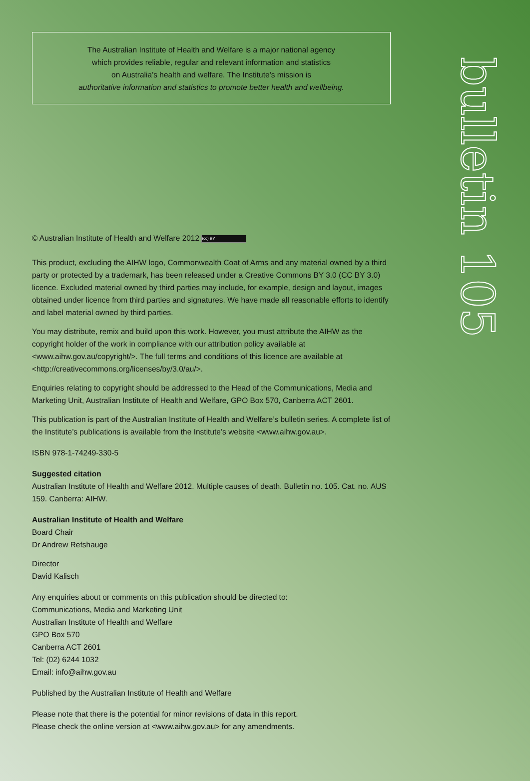bulletin 105
The Australian Institute of Health and Welfare is a major national agency
which provides reliable, regular and relevant information and statistics
on Australia’s health and welfare. The Institute’s mission is
authoritative information and statistics to promote better health and wellbeing.
© Australian Institute of Health and Welfare 2012 (cc) BY
This product, excluding the AIHW logo, Commonwealth Coat of Arms and any material owned by a third party or protected by a trademark, has been released under a Creative Commons BY 3.0 (CC BY 3.0) licence. Excluded material owned by third parties may include, for example, design and layout, images obtained under licence from third parties and signatures. We have made all reasonable efforts to identify and label material owned by third parties.
You may distribute, remix and build upon this work. However, you must attribute the AIHW as the copyright holder of the work in compliance with our attribution policy available at <www.aihw.gov.au/copyright/>. The full terms and conditions of this licence are available at <http://creativecommons.org/licenses/by/3.0/au/>.
Enquiries relating to copyright should be addressed to the Head of the Communications, Media and Marketing Unit, Australian Institute of Health and Welfare, GPO Box 570, Canberra ACT 2601.
This publication is part of the Australian Institute of Health and Welfare’s bulletin series. A complete list of the Institute’s publications is available from the Institute’s website <www.aihw.gov.au>.
ISBN 978-1-74249-330-5
Suggested citation
Australian Institute of Health and Welfare 2012. Multiple causes of death. Bulletin no. 105. Cat. no. AUS 159. Canberra: AIHW.
Australian Institute of Health and Welfare
Board Chair
Dr Andrew Refshauge
Director
David Kalisch
Any enquiries about or comments on this publication should be directed to:
Communications, Media and Marketing Unit
Australian Institute of Health and Welfare
GPO Box 570
Canberra ACT 2601
Tel: (02) 6244 1032
Email: info@aihw.gov.au
Published by the Australian Institute of Health and Welfare
Please note that there is the potential for minor revisions of data in this report.
Please check the online version at <www.aihw.gov.au> for any amendments.